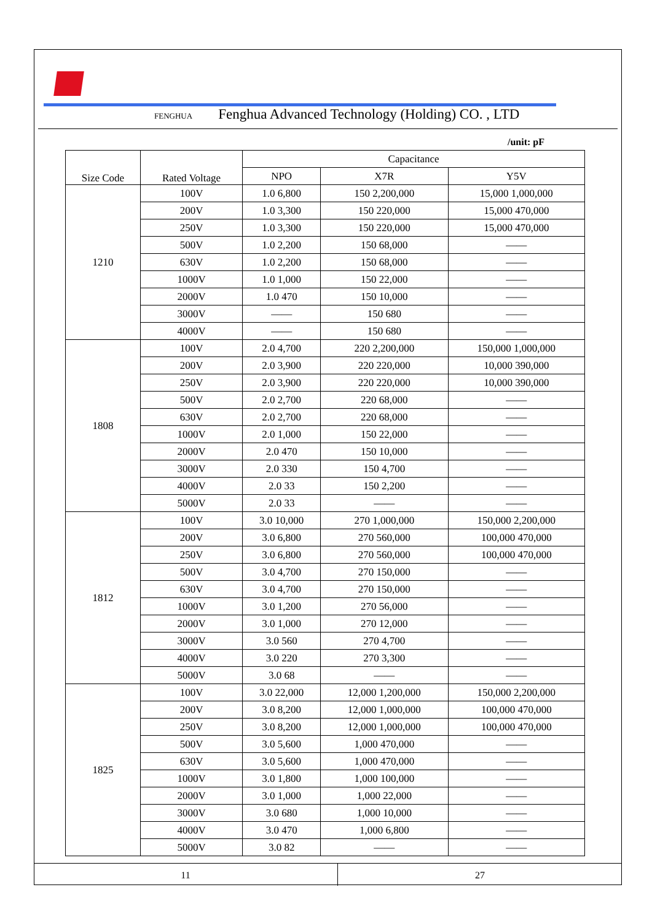FENGHUA Fenghua Advanced Technology (Holding) CO. , LTD
/unit: pF
| Size Code | Rated Voltage | Capacitance | | |
| --- | --- | --- | --- | --- |
| | | NPO | X7R | Y5V |
| 1210 | 100V | 1.0 6,800 | 150 2,200,000 | 15,000 1,000,000 |
| | 200V | 1.0 3,300 | 150 220,000 | 15,000 470,000 |
| | 250V | 1.0 3,300 | 150 220,000 | 15,000 470,000 |
| | 500V | 1.0 2,200 | 150 68,000 | —— |
| | 630V | 1.0 2,200 | 150 68,000 | —— |
| | 1000V | 1.0 1,000 | 150 22,000 | —— |
| | 2000V | 1.0 470 | 150 10,000 | —— |
| | 3000V | —— | 150 680 | —— |
| | 4000V | —— | 150 680 | —— |
| 1808 | 100V | 2.0 4,700 | 220 2,200,000 | 150,000 1,000,000 |
| | 200V | 2.0 3,900 | 220 220,000 | 10,000 390,000 |
| | 250V | 2.0 3,900 | 220 220,000 | 10,000 390,000 |
| | 500V | 2.0 2,700 | 220 68,000 | —— |
| | 630V | 2.0 2,700 | 220 68,000 | —— |
| | 1000V | 2.0 1,000 | 150 22,000 | —— |
| | 2000V | 2.0 470 | 150 10,000 | —— |
| | 3000V | 2.0 330 | 150 4,700 | —— |
| | 4000V | 2.0 33 | 150 2,200 | —— |
| | 5000V | 2.0 33 | —— | —— |
| 1812 | 100V | 3.0 10,000 | 270 1,000,000 | 150,000 2,200,000 |
| | 200V | 3.0 6,800 | 270 560,000 | 100,000 470,000 |
| | 250V | 3.0 6,800 | 270 560,000 | 100,000 470,000 |
| | 500V | 3.0 4,700 | 270 150,000 | —— |
| | 630V | 3.0 4,700 | 270 150,000 | —— |
| | 1000V | 3.0 1,200 | 270 56,000 | —— |
| | 2000V | 3.0 1,000 | 270 12,000 | —— |
| | 3000V | 3.0 560 | 270 4,700 | —— |
| | 4000V | 3.0 220 | 270 3,300 | —— |
| | 5000V | 3.0 68 | —— | —— |
| 1825 | 100V | 3.0 22,000 | 12,000 1,200,000 | 150,000 2,200,000 |
| | 200V | 3.0 8,200 | 12,000 1,000,000 | 100,000 470,000 |
| | 250V | 3.0 8,200 | 12,000 1,000,000 | 100,000 470,000 |
| | 500V | 3.0 5,600 | 1,000 470,000 | —— |
| | 630V | 3.0 5,600 | 1,000 470,000 | —— |
| | 1000V | 3.0 1,800 | 1,000 100,000 | —— |
| | 2000V | 3.0 1,000 | 1,000 22,000 | —— |
| | 3000V | 3.0 680 | 1,000 10,000 | —— |
| | 4000V | 3.0 470 | 1,000 6,800 | —— |
| | 5000V | 3.0 82 | —— | —— |
11 27